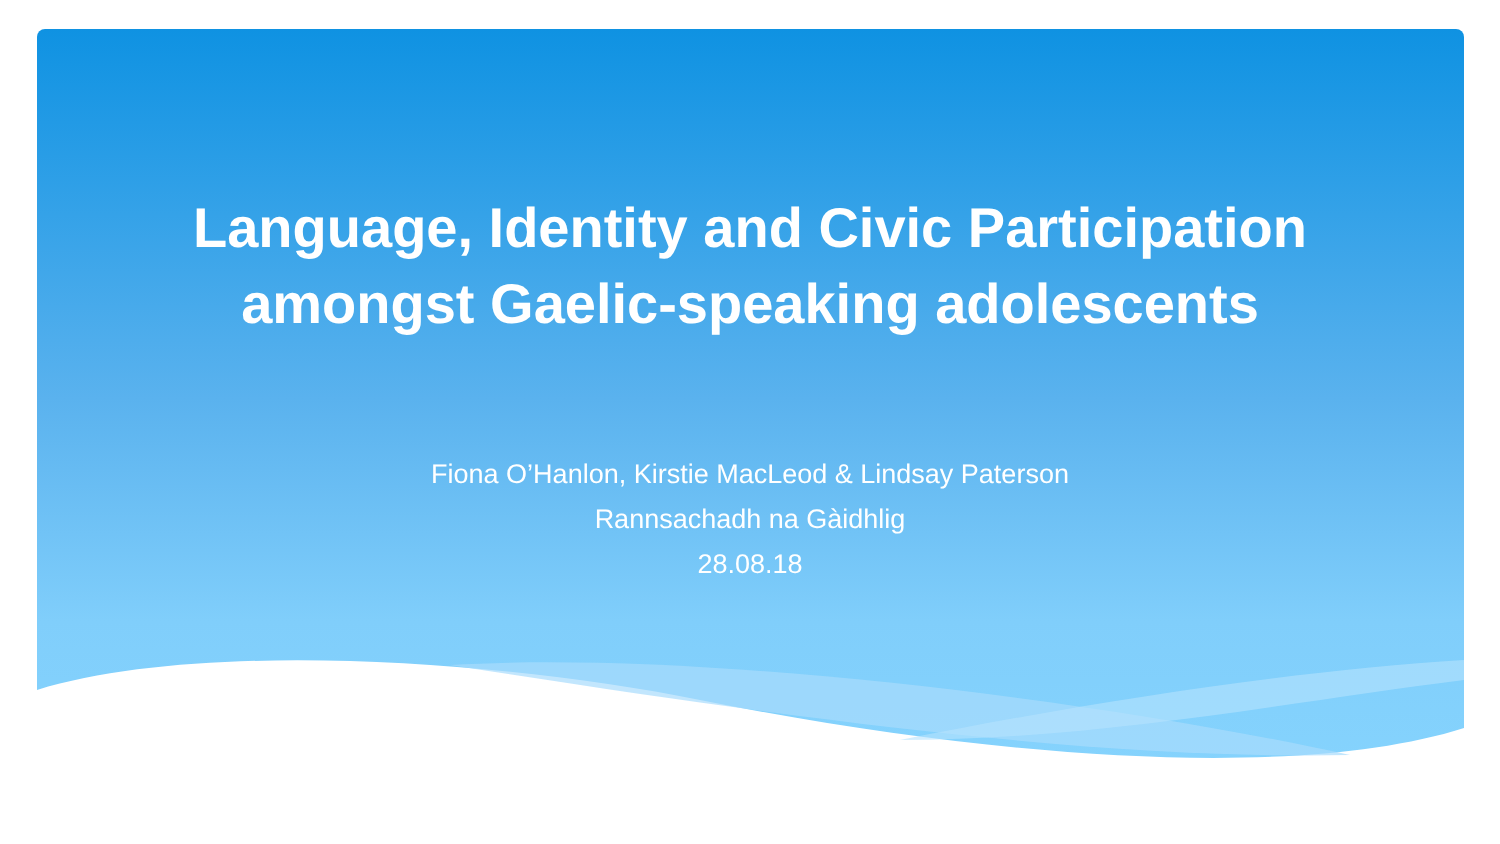Language, Identity and Civic Participation
amongst Gaelic-speaking adolescents
Fiona O’Hanlon, Kirstie MacLeod & Lindsay Paterson
Rannsachadh na Gàidhlig
28.08.18